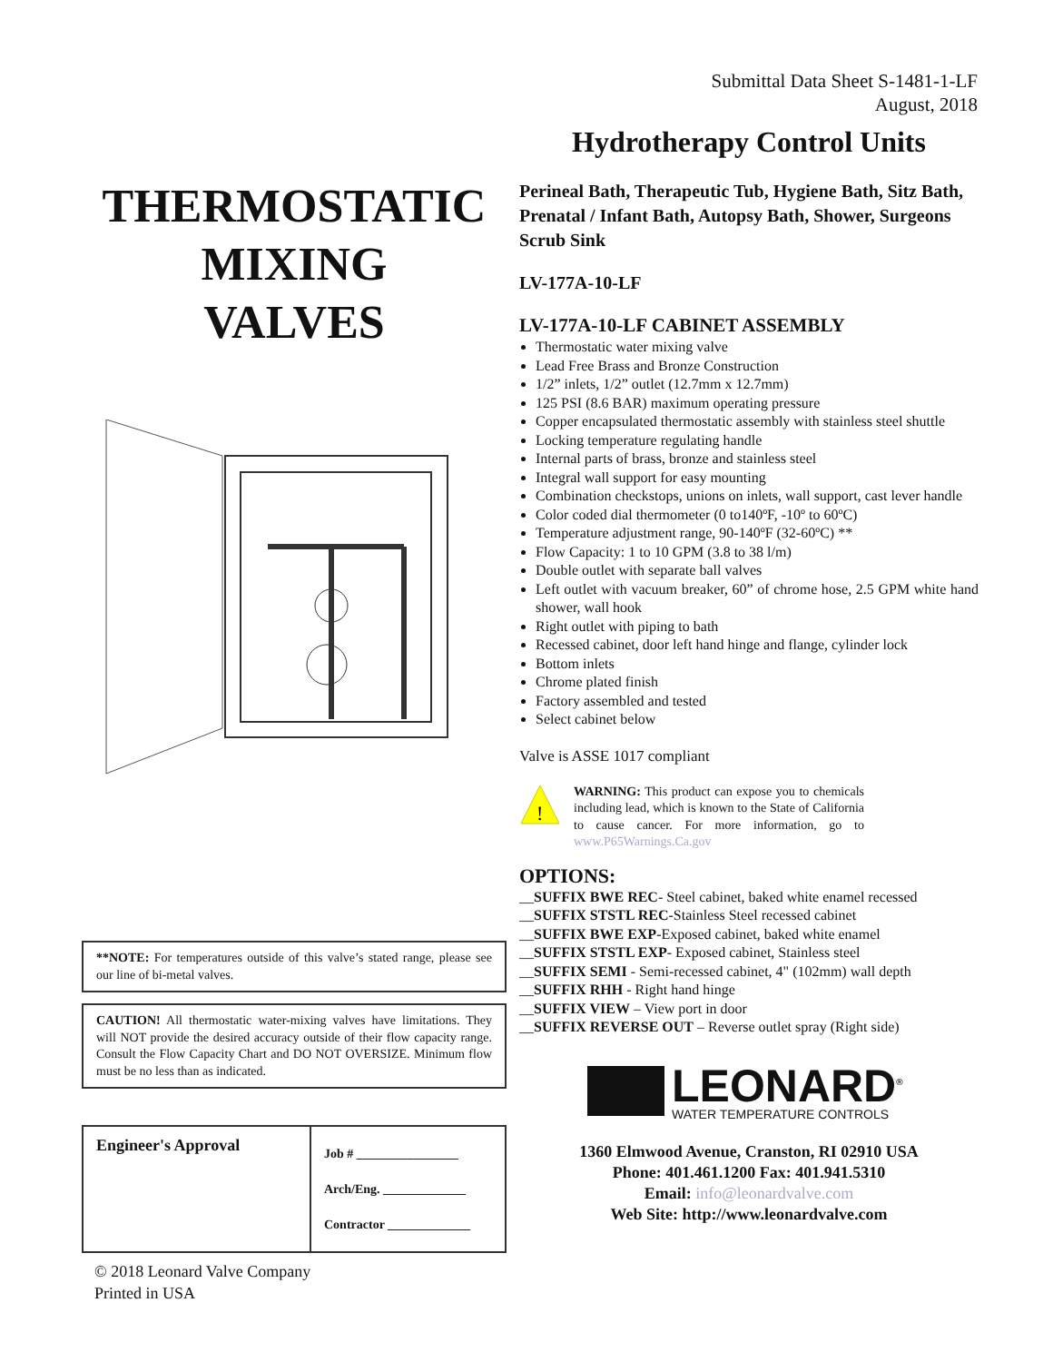Submittal Data Sheet S-1481-1-LF
August, 2018
THERMOSTATIC
MIXING
VALVES
**NOTE: For temperatures outside of this valve’s stated range, please see our line of bi-metal valves.
CAUTION! All thermostatic water-mixing valves have limitations. They will NOT provide the desired accuracy outside of their flow capacity range. Consult the Flow Capacity Chart and DO NOT OVERSIZE. Minimum flow must be no less than as indicated.
| Engineer's Approval | Job # ________________ Arch/Eng. _____________ Contractor _____________ |
© 2018 Leonard Valve Company
Printed in USA
Hydrotherapy Control Units
Perineal Bath, Therapeutic Tub, Hygiene Bath, Sitz Bath,
Prenatal / Infant Bath, Autopsy Bath, Shower, Surgeons Scrub Sink
LV-177A-10-LF
LV-177A-10-LF CABINET ASSEMBLY
Thermostatic water mixing valve
Lead Free Brass and Bronze Construction
1/2” inlets, 1/2” outlet (12.7mm x 12.7mm)
125 PSI (8.6 BAR) maximum operating pressure
Copper encapsulated thermostatic assembly with stainless steel shuttle
Locking temperature regulating handle
Internal parts of brass, bronze and stainless steel
Integral wall support for easy mounting
Combination checkstops, unions on inlets, wall support, cast lever handle
Color coded dial thermometer (0 to140ºF, -10º to 60ºC)
Temperature adjustment range, 90-140ºF (32-60ºC) **
Flow Capacity: 1 to 10 GPM (3.8 to 38 l/m)
Double outlet with separate ball valves
Left outlet with vacuum breaker, 60” of chrome hose, 2.5 GPM white hand shower, wall hook
Right outlet with piping to bath
Recessed cabinet, door left hand hinge and flange, cylinder lock
Bottom inlets
Chrome plated finish
Factory assembled and tested
Select cabinet below
Valve is ASSE 1017 compliant
!
WARNING: This product can expose you to chemicals including lead, which is known to the State of California to cause cancer. For more information, go to www.P65Warnings.Ca.gov
OPTIONS:
__SUFFIX BWE REC- Steel cabinet, baked white enamel recessed
__SUFFIX STSTL REC-Stainless Steel recessed cabinet
__SUFFIX BWE EXP-Exposed cabinet, baked white enamel
__SUFFIX STSTL EXP- Exposed cabinet, Stainless steel
__SUFFIX SEMI - Semi-recessed cabinet, 4" (102mm) wall depth
__SUFFIX RHH - Right hand hinge
__SUFFIX VIEW – View port in door
__SUFFIX REVERSE OUT – Reverse outlet spray (Right side)
LEONARD<sup>®</sup>
WATER TEMPERATURE CONTROLS
1360 Elmwood Avenue, Cranston, RI 02910 USA
Phone: 401.461.1200 Fax: 401.941.5310
Email: info@leonardvalve.com
Web Site: http://www.leonardvalve.com